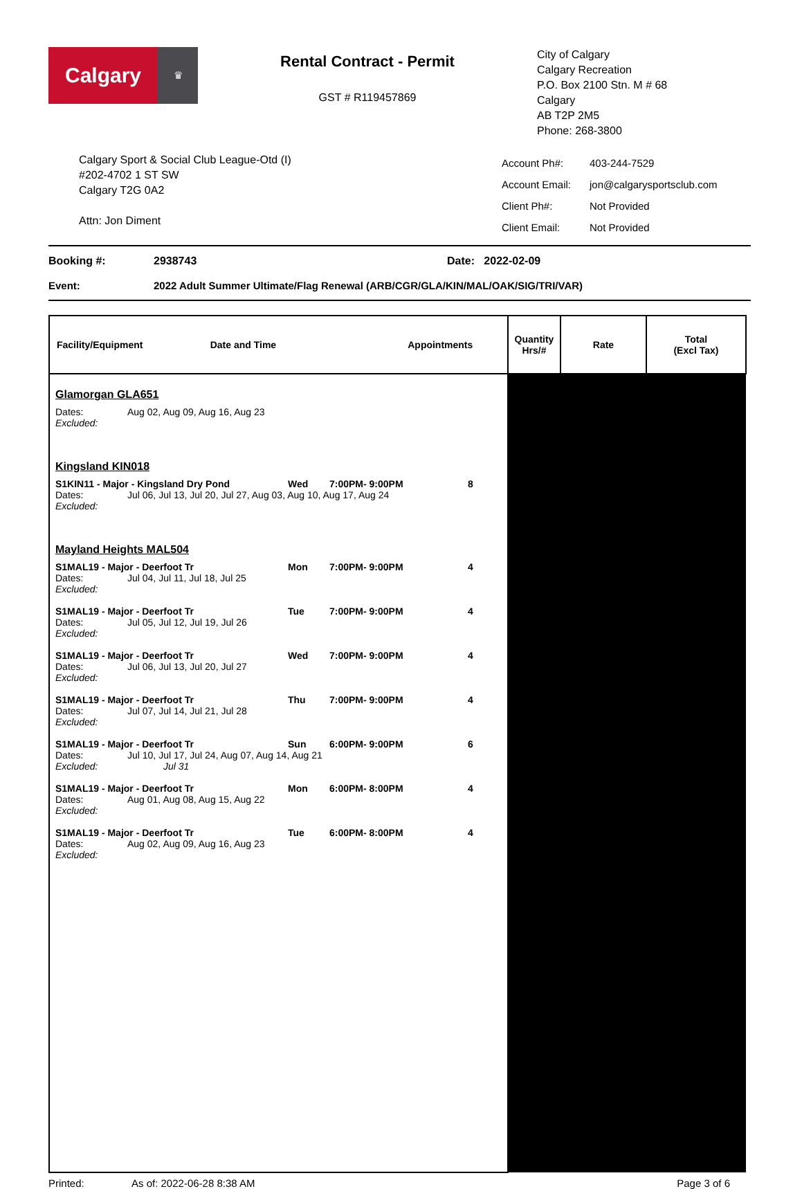Calgary
♛
Rental Contract - Permit
GST # R119457869
City of Calgary
Calgary Recreation
P.O. Box 2100 Stn. M # 68
Calgary
AB T2P 2M5
Phone: 268-3800
Calgary Sport & Social Club League-Otd (I)
#202-4702 1 ST SW
Calgary T2G 0A2
Attn: Jon Diment
| Account Ph#: | 403-244-7529 |
| Account Email: | jon@calgarysportsclub.com |
| Client Ph#: | Not Provided |
| Client Email: | Not Provided |
Booking #: 2938743 Date: 2022-02-09
Event: 2022 Adult Summer Ultimate/Flag Renewal (ARB/CGR/GLA/KIN/MAL/OAK/SIG/TRI/VAR)
| Facility/Equipment Date and Time Appointments | Quantity Hrs/# | Rate | Total (Excl Tax) |
| --- | --- | --- | --- |
| Glamorgan GLA651 Dates: Aug 02, Aug 09, Aug 16, Aug 23 Excluded: Kingsland KIN018 S1KIN11 - Major - Kingsland Dry Pond Wed 7:00PM- 9:00PM 8 Dates: Jul 06, Jul 13, Jul 20, Jul 27, Aug 03, Aug 10, Aug 17, Aug 24 Excluded: Mayland Heights MAL504 S1MAL19 - Major - Deerfoot Tr Mon 7:00PM- 9:00PM 4 Dates: Jul 04, Jul 11, Jul 18, Jul 25 Excluded: S1MAL19 - Major - Deerfoot Tr Tue 7:00PM- 9:00PM 4 Dates: Jul 05, Jul 12, Jul 19, Jul 26 Excluded: S1MAL19 - Major - Deerfoot Tr Wed 7:00PM- 9:00PM 4 Dates: Jul 06, Jul 13, Jul 20, Jul 27 Excluded: S1MAL19 - Major - Deerfoot Tr Thu 7:00PM- 9:00PM 4 Dates: Jul 07, Jul 14, Jul 21, Jul 28 Excluded: S1MAL19 - Major - Deerfoot Tr Sun 6:00PM- 9:00PM 6 Dates: Jul 10, Jul 17, Jul 24, Aug 07, Aug 14, Aug 21 Excluded: Jul 31 S1MAL19 - Major - Deerfoot Tr Mon 6:00PM- 8:00PM 4 Dates: Aug 01, Aug 08, Aug 15, Aug 22 Excluded: S1MAL19 - Major - Deerfoot Tr Tue 6:00PM- 8:00PM 4 Dates: Aug 02, Aug 09, Aug 16, Aug 23 Excluded: | | | |
Printed: As of: 2022-06-28 8:38 AM Page 3 of 6